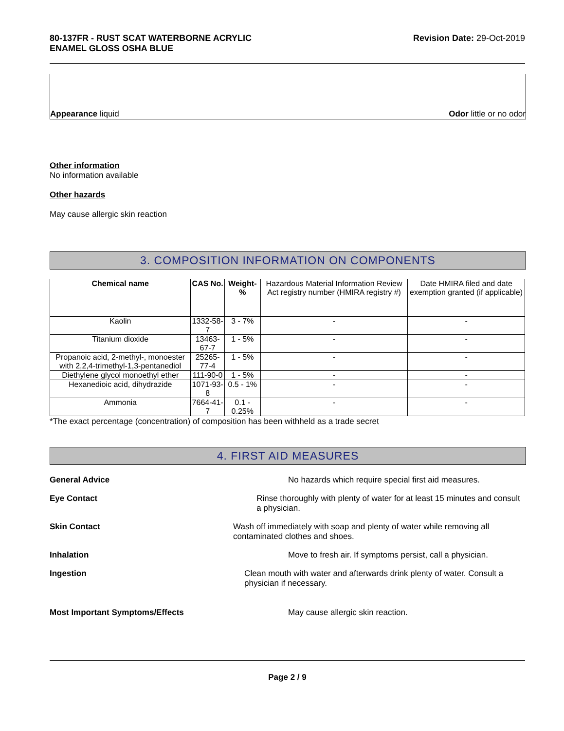80-137FR - RUST SCAT WATERBORNE ACRYLIC
ENAMEL GLOSS OSHA BLUE
Revision Date: 29-Oct-2019
Appearance liquid
Odor little or no odor
Other information
No information available
Other hazards
May cause allergic skin reaction
3. COMPOSITION INFORMATION ON COMPONENTS
| Chemical name | CAS No. | Weight-% | Hazardous Material Information Review Act registry number (HMIRA registry #) | Date HMIRA filed and date exemption granted (if applicable) |
| --- | --- | --- | --- | --- |
| Kaolin | 1332-58-7 | 3 - 7% | - | - |
| Titanium dioxide | 13463-67-7 | 1 - 5% | - | - |
| Propanoic acid, 2-methyl-, monoester with 2,2,4-trimethyl-1,3-pentanediol | 25265-77-4 | 1 - 5% | - | - |
| Diethylene glycol monoethyl ether | 111-90-0 | 1 - 5% | - | - |
| Hexanedioic acid, dihydrazide | 1071-93-8 | 0.5 - 1% | - | - |
| Ammonia | 7664-41-7 | 0.1 - 0.25% | - | - |
*The exact percentage (concentration) of composition has been withheld as a trade secret
4. FIRST AID MEASURES
General Advice No hazards which require special first aid measures.
Eye Contact Rinse thoroughly with plenty of water for at least 15 minutes and consult a physician.
Skin Contact Wash off immediately with soap and plenty of water while removing all contaminated clothes and shoes.
Inhalation Move to fresh air. If symptoms persist, call a physician.
Ingestion Clean mouth with water and afterwards drink plenty of water. Consult a physician if necessary.
Most Important Symptoms/Effects May cause allergic skin reaction.
Page 2 / 9